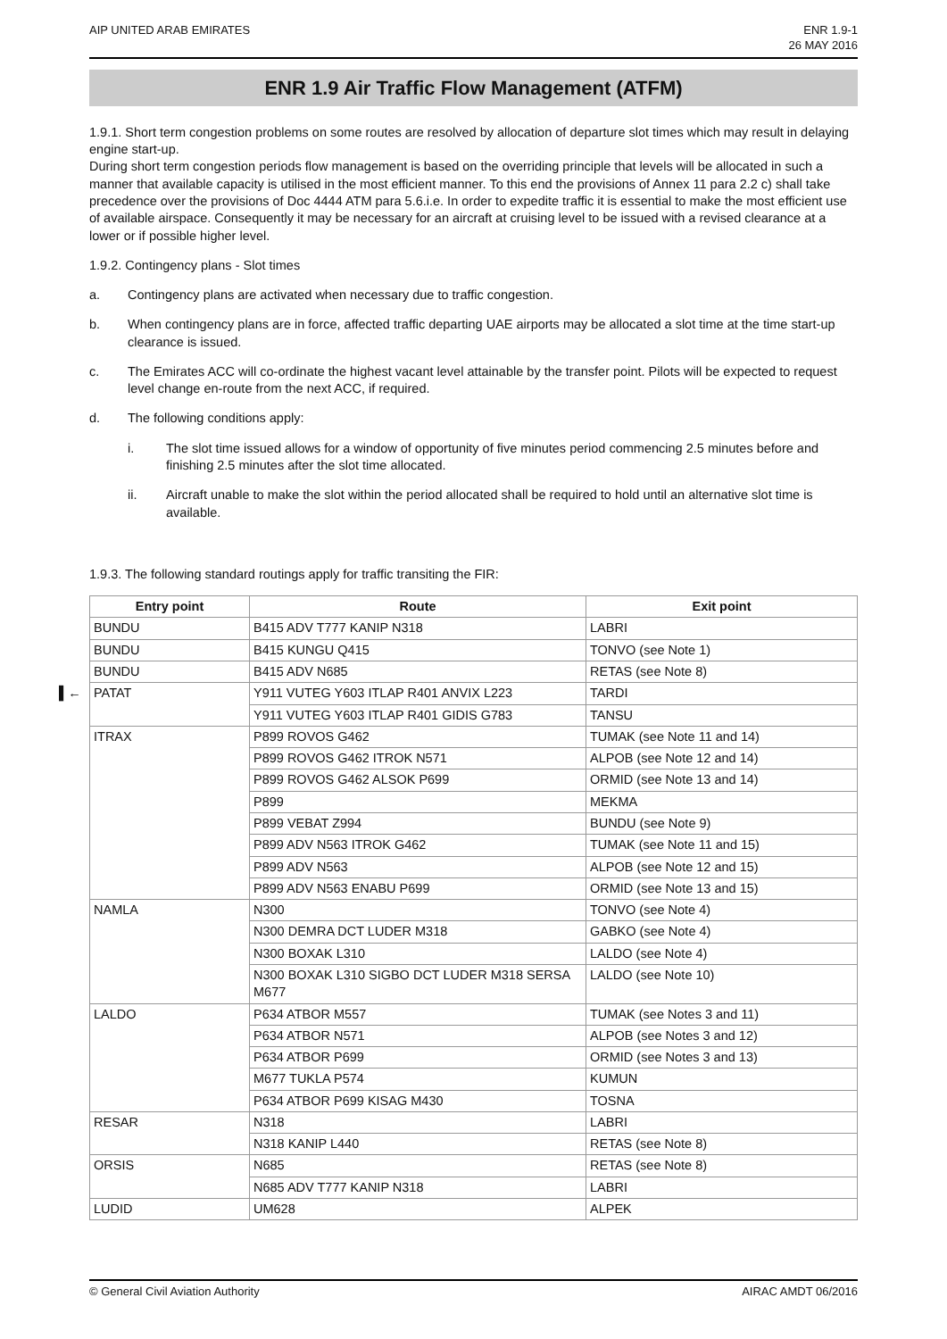AIP UNITED ARAB EMIRATES ENR 1.9-1
26 MAY 2016
ENR 1.9 Air Traffic Flow Management (ATFM)
1.9.1. Short term congestion problems on some routes are resolved by allocation of departure slot times which may result in delaying engine start-up.
During short term congestion periods flow management is based on the overriding principle that levels will be allocated in such a manner that available capacity is utilised in the most efficient manner. To this end the provisions of Annex 11 para 2.2 c) shall take precedence over the provisions of Doc 4444 ATM para 5.6.i.e. In order to expedite traffic it is essential to make the most efficient use of available airspace. Consequently it may be necessary for an aircraft at cruising level to be issued with a revised clearance at a lower or if possible higher level.
1.9.2. Contingency plans - Slot times
a. Contingency plans are activated when necessary due to traffic congestion.
b. When contingency plans are in force, affected traffic departing UAE airports may be allocated a slot time at the time start-up clearance is issued.
c. The Emirates ACC will co-ordinate the highest vacant level attainable by the transfer point. Pilots will be expected to request level change en-route from the next ACC, if required.
d. The following conditions apply:
i. The slot time issued allows for a window of opportunity of five minutes period commencing 2.5 minutes before and finishing 2.5 minutes after the slot time allocated.
ii. Aircraft unable to make the slot within the period allocated shall be required to hold until an alternative slot time is available.
1.9.3. The following standard routings apply for traffic transiting the FIR:
| Entry point | Route | Exit point |
| --- | --- | --- |
| BUNDU | B415 ADV T777 KANIP N318 | LABRI |
| BUNDU | B415 KUNGU Q415 | TONVO (see Note 1) |
| BUNDU | B415 ADV N685 | RETAS (see Note 8) |
| ▌← PATAT | Y911 VUTEG Y603 ITLAP R401 ANVIX L223 | TARDI |
| | Y911 VUTEG Y603 ITLAP R401 GIDIS G783 | TANSU |
| ITRAX | P899 ROVOS G462 | TUMAK (see Note 11 and 14) |
| | P899 ROVOS G462 ITROK N571 | ALPOB (see Note 12 and 14) |
| | P899 ROVOS G462 ALSOK P699 | ORMID (see Note 13 and 14) |
| | P899 | MEKMA |
| | P899 VEBAT Z994 | BUNDU (see Note 9) |
| | P899 ADV N563 ITROK G462 | TUMAK (see Note 11 and 15) |
| | P899 ADV N563 | ALPOB (see Note 12 and 15) |
| | P899 ADV N563 ENABU P699 | ORMID (see Note 13 and 15) |
| NAMLA | N300 | TONVO (see Note 4) |
| | N300 DEMRA DCT LUDER M318 | GABKO (see Note 4) |
| | N300 BOXAK L310 | LALDO (see Note 4) |
| | N300 BOXAK L310 SIGBO DCT LUDER M318 SERSA M677 | LALDO (see Note 10) |
| LALDO | P634 ATBOR M557 | TUMAK (see Notes 3 and 11) |
| | P634 ATBOR N571 | ALPOB (see Notes 3 and 12) |
| | P634 ATBOR P699 | ORMID (see Notes 3 and 13) |
| | M677 TUKLA P574 | KUMUN |
| | P634 ATBOR P699 KISAG M430 | TOSNA |
| RESAR | N318 | LABRI |
| | N318 KANIP L440 | RETAS (see Note 8) |
| ORSIS | N685 | RETAS (see Note 8) |
| | N685 ADV T777 KANIP N318 | LABRI |
| LUDID | UM628 | ALPEK |
© General Civil Aviation Authority
AIRAC AMDT 06/2016